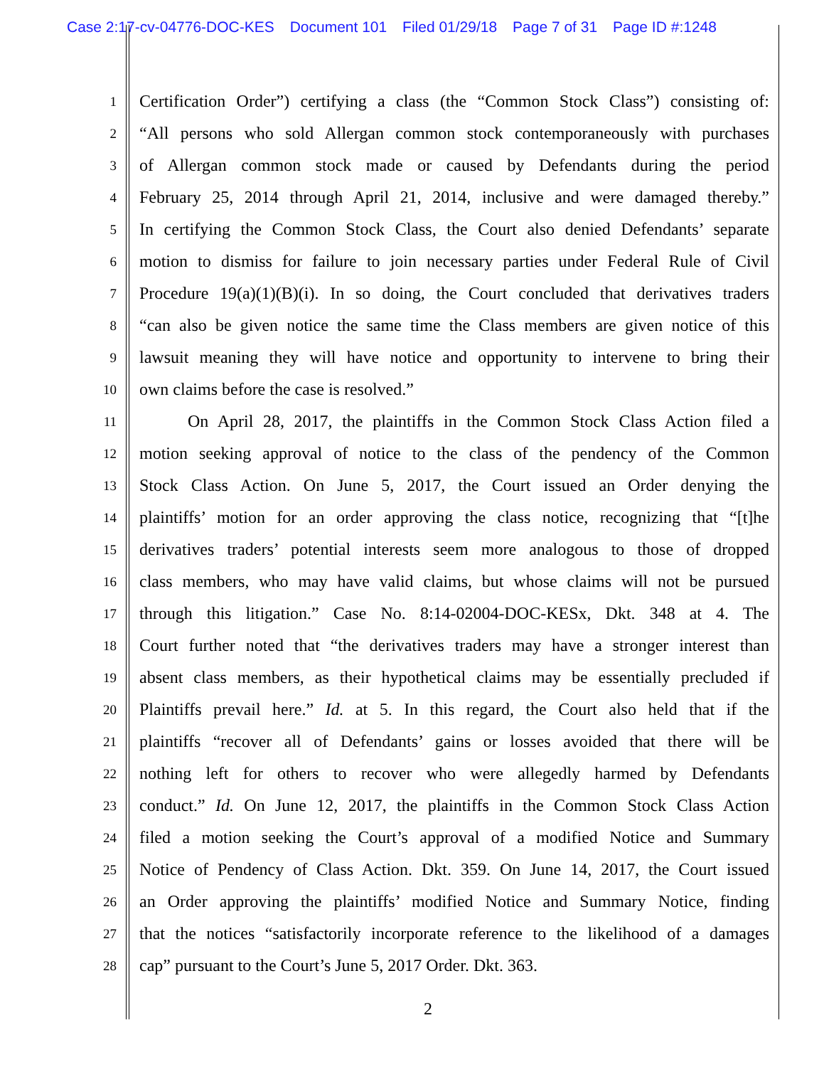Case 2:17-cv-04776-DOC-KES Document 101 Filed 01/29/18 Page 7 of 31 Page ID #:1248
1
Certification Order”) certifying a class (the “Common Stock Class”) consisting of:
2
“All persons who sold Allergan common stock contemporaneously with purchases
3
of Allergan common stock made or caused by Defendants during the period
4
February 25, 2014 through April 21, 2014, inclusive and were damaged thereby.”
5
In certifying the Common Stock Class, the Court also denied Defendants’ separate
6
motion to dismiss for failure to join necessary parties under Federal Rule of Civil
7
Procedure 19(a)(1)(B)(i). In so doing, the Court concluded that derivatives traders
8
“can also be given notice the same time the Class members are given notice of this
9
lawsuit meaning they will have notice and opportunity to intervene to bring their
10
own claims before the case is resolved.”
11
On April 28, 2017, the plaintiffs in the Common Stock Class Action filed a
12
motion seeking approval of notice to the class of the pendency of the Common
13
Stock Class Action. On June 5, 2017, the Court issued an Order denying the
14
plaintiffs’ motion for an order approving the class notice, recognizing that “[t]he
15
derivatives traders’ potential interests seem more analogous to those of dropped
16
class members, who may have valid claims, but whose claims will not be pursued
17
through this litigation.” Case No. 8:14-02004-DOC-KESx, Dkt. 348 at 4. The
18
Court further noted that “the derivatives traders may have a stronger interest than
19
absent class members, as their hypothetical claims may be essentially precluded if
20
Plaintiffs prevail here.” Id. at 5. In this regard, the Court also held that if the
21
plaintiffs “recover all of Defendants’ gains or losses avoided that there will be
22
nothing left for others to recover who were allegedly harmed by Defendants
23
conduct.” Id. On June 12, 2017, the plaintiffs in the Common Stock Class Action
24
filed a motion seeking the Court’s approval of a modified Notice and Summary
25
Notice of Pendency of Class Action. Dkt. 359. On June 14, 2017, the Court issued
26
an Order approving the plaintiffs’ modified Notice and Summary Notice, finding
27
that the notices “satisfactorily incorporate reference to the likelihood of a damages
28
cap” pursuant to the Court’s June 5, 2017 Order. Dkt. 363.
2